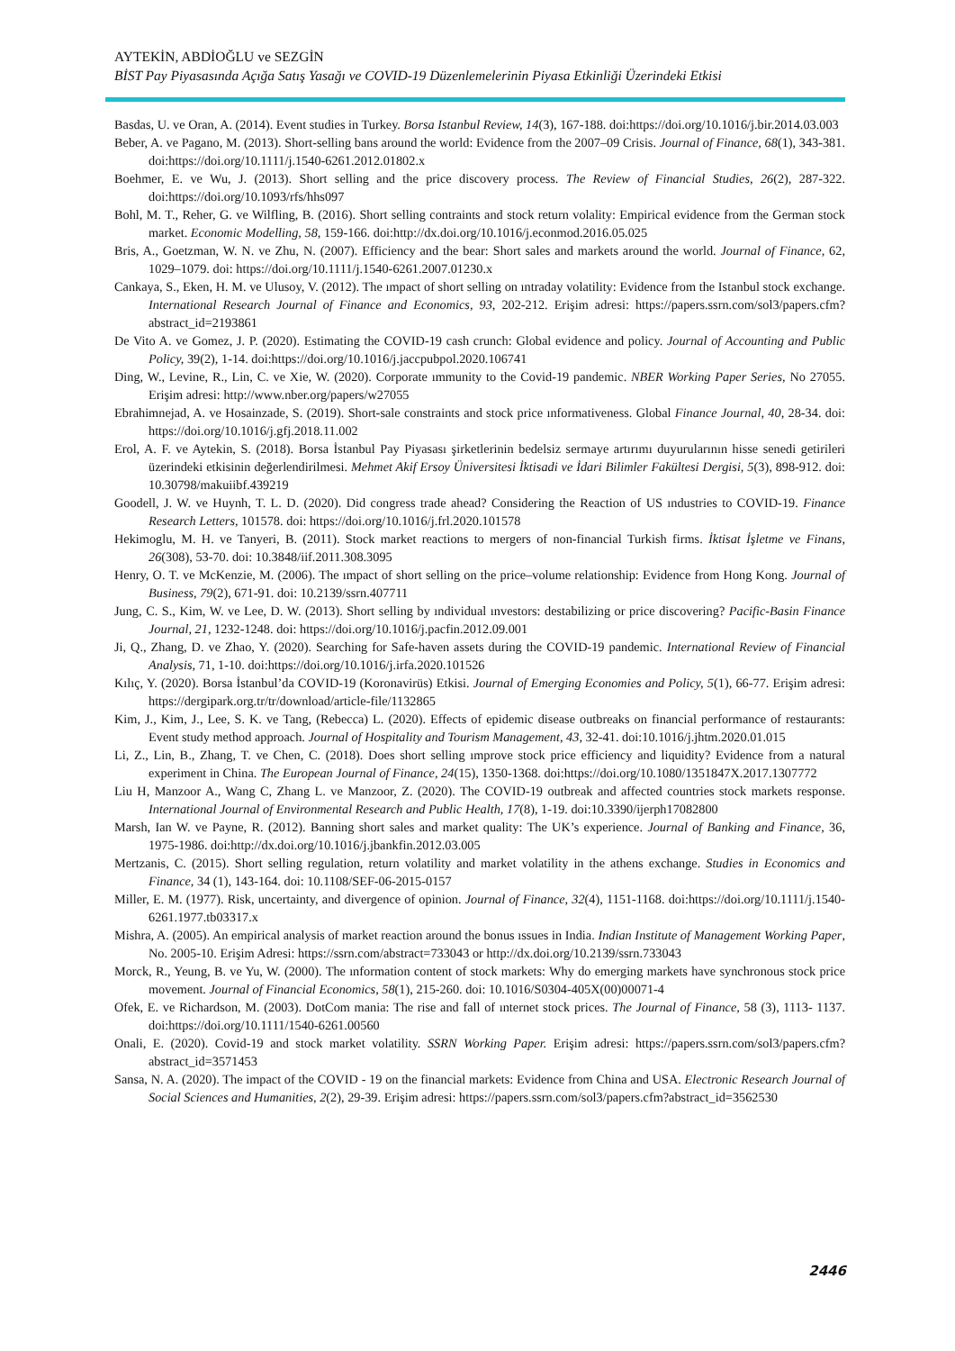AYTEKİN, ABDİOĞLU ve SEZGİN
BİST Pay Piyasasında Açığa Satış Yasağı ve COVID-19 Düzenlemelerinin Piyasa Etkinliği Üzerindeki Etkisi
Basdas, U. ve Oran, A. (2014). Event studies in Turkey. Borsa Istanbul Review, 14(3), 167-188. doi:https://doi.org/10.1016/j.bir.2014.03.003
Beber, A. ve Pagano, M. (2013). Short-selling bans around the world: Evidence from the 2007–09 Crisis. Journal of Finance, 68(1), 343-381. doi:https://doi.org/10.1111/j.1540-6261.2012.01802.x
Boehmer, E. ve Wu, J. (2013). Short selling and the price discovery process. The Review of Financial Studies, 26(2), 287-322. doi:https://doi.org/10.1093/rfs/hhs097
Bohl, M. T., Reher, G. ve Wilfling, B. (2016). Short selling contraints and stock return volality: Empirical evidence from the German stock market. Economic Modelling, 58, 159-166. doi:http://dx.doi.org/10.1016/j.econmod.2016.05.025
Bris, A., Goetzman, W. N. ve Zhu, N. (2007). Efficiency and the bear: Short sales and markets around the world. Journal of Finance, 62, 1029–1079. doi: https://doi.org/10.1111/j.1540-6261.2007.01230.x
Cankaya, S., Eken, H. M. ve Ulusoy, V. (2012). The ımpact of short selling on ıntraday volatility: Evidence from the Istanbul stock exchange. International Research Journal of Finance and Economics, 93, 202-212. Erişim adresi: https://papers.ssrn.com/sol3/papers.cfm?abstract_id=2193861
De Vito A. ve Gomez, J. P. (2020). Estimating the COVID-19 cash crunch: Global evidence and policy. Journal of Accounting and Public Policy, 39(2), 1-14. doi:https://doi.org/10.1016/j.jaccpubpol.2020.106741
Ding, W., Levine, R., Lin, C. ve Xie, W. (2020). Corporate ımmunity to the Covid-19 pandemic. NBER Working Paper Series, No 27055. Erişim adresi: http://www.nber.org/papers/w27055
Ebrahimnejad, A. ve Hosainzade, S. (2019). Short-sale constraints and stock price ınformativeness. Global Finance Journal, 40, 28-34. doi: https://doi.org/10.1016/j.gfj.2018.11.002
Erol, A. F. ve Aytekin, S. (2018). Borsa İstanbul Pay Piyasası şirketlerinin bedelsiz sermaye artırımı duyurularının hisse senedi getirileri üzerindeki etkisinin değerlendirilmesi. Mehmet Akif Ersoy Üniversitesi İktisadi ve İdari Bilimler Fakültesi Dergisi, 5(3), 898-912. doi: 10.30798/makuiibf.439219
Goodell, J. W. ve Huynh, T. L. D. (2020). Did congress trade ahead? Considering the Reaction of US ındustries to COVID-19. Finance Research Letters, 101578. doi: https://doi.org/10.1016/j.frl.2020.101578
Hekimoglu, M. H. ve Tanyeri, B. (2011). Stock market reactions to mergers of non-financial Turkish firms. İktisat İşletme ve Finans, 26(308), 53-70. doi: 10.3848/iif.2011.308.3095
Henry, O. T. ve McKenzie, M. (2006). The ımpact of short selling on the price–volume relationship: Evidence from Hong Kong. Journal of Business, 79(2), 671-91. doi: 10.2139/ssrn.407711
Jung, C. S., Kim, W. ve Lee, D. W. (2013). Short selling by ındividual ınvestors: destabilizing or price discovering? Pacific-Basin Finance Journal, 21, 1232-1248. doi: https://doi.org/10.1016/j.pacfin.2012.09.001
Ji, Q., Zhang, D. ve Zhao, Y. (2020). Searching for Safe-haven assets during the COVID-19 pandemic. International Review of Financial Analysis, 71, 1-10. doi:https://doi.org/10.1016/j.irfa.2020.101526
Kılıç, Y. (2020). Borsa İstanbul’da COVID-19 (Koronavirüs) Etkisi. Journal of Emerging Economies and Policy, 5(1), 66-77. Erişim adresi: https://dergipark.org.tr/tr/download/article-file/1132865
Kim, J., Kim, J., Lee, S. K. ve Tang, (Rebecca) L. (2020). Effects of epidemic disease outbreaks on financial performance of restaurants: Event study method approach. Journal of Hospitality and Tourism Management, 43, 32-41. doi:10.1016/j.jhtm.2020.01.015
Li, Z., Lin, B., Zhang, T. ve Chen, C. (2018). Does short selling ımprove stock price efficiency and liquidity? Evidence from a natural experiment in China. The European Journal of Finance, 24(15), 1350-1368. doi:https://doi.org/10.1080/1351847X.2017.1307772
Liu H, Manzoor A., Wang C, Zhang L. ve Manzoor, Z. (2020). The COVID-19 outbreak and affected countries stock markets response. International Journal of Environmental Research and Public Health, 17(8), 1-19. doi:10.3390/ijerph17082800
Marsh, Ian W. ve Payne, R. (2012). Banning short sales and market quality: The UK’s experience. Journal of Banking and Finance, 36, 1975-1986. doi:http://dx.doi.org/10.1016/j.jbankfin.2012.03.005
Mertzanis, C. (2015). Short selling regulation, return volatility and market volatility in the athens exchange. Studies in Economics and Finance, 34 (1), 143-164. doi: 10.1108/SEF-06-2015-0157
Miller, E. M. (1977). Risk, uncertainty, and divergence of opinion. Journal of Finance, 32(4), 1151-1168. doi:https://doi.org/10.1111/j.1540-6261.1977.tb03317.x
Mishra, A. (2005). An empirical analysis of market reaction around the bonus ıssues in India. Indian Institute of Management Working Paper, No. 2005-10. Erişim Adresi: https://ssrn.com/abstract=733043 or http://dx.doi.org/10.2139/ssrn.733043
Morck, R., Yeung, B. ve Yu, W. (2000). The ınformation content of stock markets: Why do emerging markets have synchronous stock price movement. Journal of Financial Economics, 58(1), 215-260. doi: 10.1016/S0304-405X(00)00071-4
Ofek, E. ve Richardson, M. (2003). DotCom mania: The rise and fall of ınternet stock prices. The Journal of Finance, 58 (3), 1113- 1137. doi:https://doi.org/10.1111/1540-6261.00560
Onali, E. (2020). Covid-19 and stock market volatility. SSRN Working Paper. Erişim adresi: https://papers.ssrn.com/sol3/papers.cfm?abstract_id=3571453
Sansa, N. A. (2020). The impact of the COVID - 19 on the financial markets: Evidence from China and USA. Electronic Research Journal of Social Sciences and Humanities, 2(2), 29-39. Erişim adresi: https://papers.ssrn.com/sol3/papers.cfm?abstract_id=3562530
2446